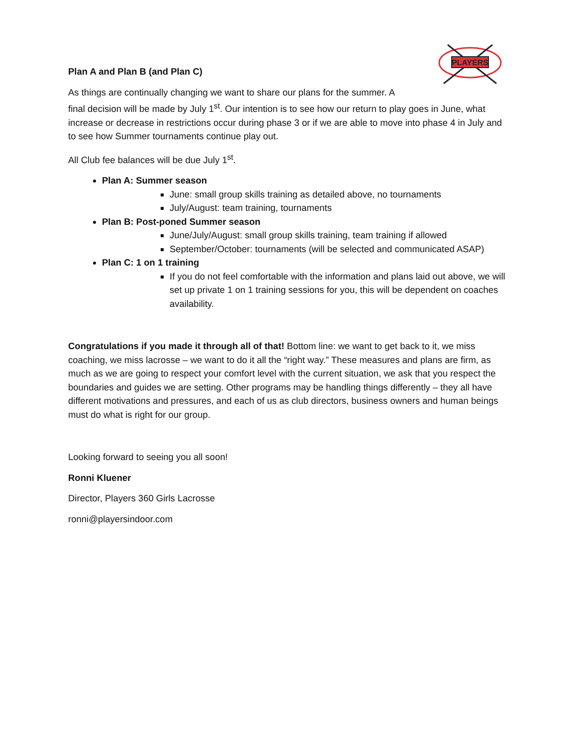PLAYERS
Plan A and Plan B (and Plan C)
As things are continually changing we want to share our plans for the summer. A
final decision will be made by July 1<sup>st</sup>. Our intention is to see how our return to play goes in June, what increase or decrease in restrictions occur during phase 3 or if we are able to move into phase 4 in July and to see how Summer tournaments continue play out.
All Club fee balances will be due July 1<sup>st</sup>.
Plan A: Summer season
June: small group skills training as detailed above, no tournaments
July/August: team training, tournaments
Plan B: Post-poned Summer season
June/July/August: small group skills training, team training if allowed
September/October: tournaments (will be selected and communicated ASAP)
Plan C: 1 on 1 training
If you do not feel comfortable with the information and plans laid out above, we will set up private 1 on 1 training sessions for you, this will be dependent on coaches availability.
Congratulations if you made it through all of that! Bottom line: we want to get back to it, we miss coaching, we miss lacrosse – we want to do it all the “right way.” These measures and plans are firm, as much as we are going to respect your comfort level with the current situation, we ask that you respect the boundaries and guides we are setting. Other programs may be handling things differently – they all have different motivations and pressures, and each of us as club directors, business owners and human beings must do what is right for our group.
Looking forward to seeing you all soon!
Ronni Kluener
Director, Players 360 Girls Lacrosse
ronni@playersindoor.com